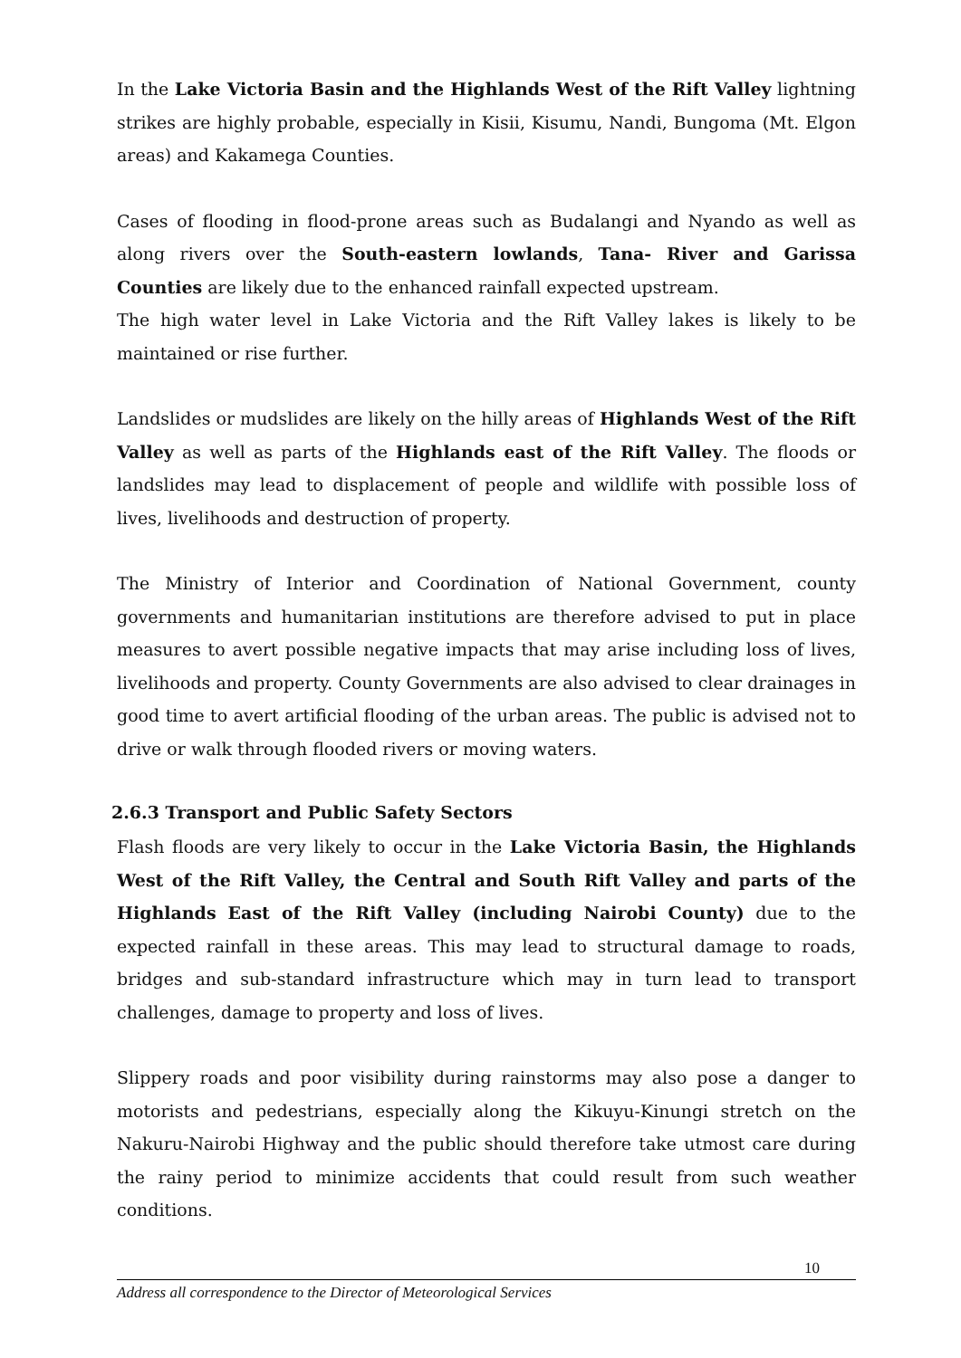In the Lake Victoria Basin and the Highlands West of the Rift Valley lightning strikes are highly probable, especially in Kisii, Kisumu, Nandi, Bungoma (Mt. Elgon areas) and Kakamega Counties.
Cases of flooding in flood-prone areas such as Budalangi and Nyando as well as along rivers over the South-eastern lowlands, Tana- River and Garissa Counties are likely due to the enhanced rainfall expected upstream.
The high water level in Lake Victoria and the Rift Valley lakes is likely to be maintained or rise further.
Landslides or mudslides are likely on the hilly areas of Highlands West of the Rift Valley as well as parts of the Highlands east of the Rift Valley. The floods or landslides may lead to displacement of people and wildlife with possible loss of lives, livelihoods and destruction of property.
The Ministry of Interior and Coordination of National Government, county governments and humanitarian institutions are therefore advised to put in place measures to avert possible negative impacts that may arise including loss of lives, livelihoods and property. County Governments are also advised to clear drainages in good time to avert artificial flooding of the urban areas. The public is advised not to drive or walk through flooded rivers or moving waters.
2.6.3 Transport and Public Safety Sectors
Flash floods are very likely to occur in the Lake Victoria Basin, the Highlands West of the Rift Valley, the Central and South Rift Valley and parts of the Highlands East of the Rift Valley (including Nairobi County) due to the expected rainfall in these areas. This may lead to structural damage to roads, bridges and sub-standard infrastructure which may in turn lead to transport challenges, damage to property and loss of lives.
Slippery roads and poor visibility during rainstorms may also pose a danger to motorists and pedestrians, especially along the Kikuyu-Kinungi stretch on the Nakuru-Nairobi Highway and the public should therefore take utmost care during the rainy period to minimize accidents that could result from such weather conditions.
10
Address all correspondence to the Director of Meteorological Services